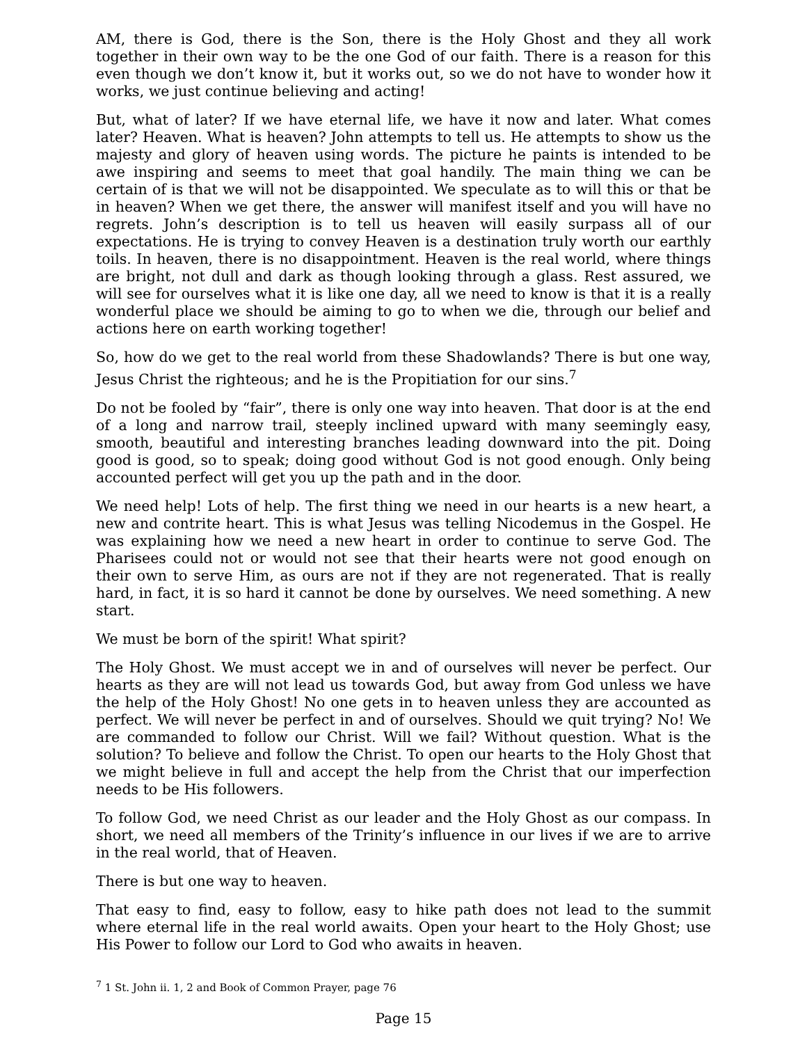AM, there is God, there is the Son, there is the Holy Ghost and they all work together in their own way to be the one God of our faith. There is a reason for this even though we don’t know it, but it works out, so we do not have to wonder how it works, we just continue believing and acting!
But, what of later? If we have eternal life, we have it now and later. What comes later? Heaven. What is heaven? John attempts to tell us. He attempts to show us the majesty and glory of heaven using words. The picture he paints is intended to be awe inspiring and seems to meet that goal handily. The main thing we can be certain of is that we will not be disappointed. We speculate as to will this or that be in heaven? When we get there, the answer will manifest itself and you will have no regrets. John’s description is to tell us heaven will easily surpass all of our expectations. He is trying to convey Heaven is a destination truly worth our earthly toils. In heaven, there is no disappointment. Heaven is the real world, where things are bright, not dull and dark as though looking through a glass. Rest assured, we will see for ourselves what it is like one day, all we need to know is that it is a really wonderful place we should be aiming to go to when we die, through our belief and actions here on earth working together!
So, how do we get to the real world from these Shadowlands? There is but one way, Jesus Christ the righteous; and he is the Propitiation for our sins.<sup>7</sup>
Do not be fooled by “fair”, there is only one way into heaven. That door is at the end of a long and narrow trail, steeply inclined upward with many seemingly easy, smooth, beautiful and interesting branches leading downward into the pit. Doing good is good, so to speak; doing good without God is not good enough. Only being accounted perfect will get you up the path and in the door.
We need help! Lots of help. The first thing we need in our hearts is a new heart, a new and contrite heart. This is what Jesus was telling Nicodemus in the Gospel. He was explaining how we need a new heart in order to continue to serve God. The Pharisees could not or would not see that their hearts were not good enough on their own to serve Him, as ours are not if they are not regenerated. That is really hard, in fact, it is so hard it cannot be done by ourselves. We need something. A new start.
We must be born of the spirit! What spirit?
The Holy Ghost. We must accept we in and of ourselves will never be perfect. Our hearts as they are will not lead us towards God, but away from God unless we have the help of the Holy Ghost! No one gets in to heaven unless they are accounted as perfect. We will never be perfect in and of ourselves. Should we quit trying? No! We are commanded to follow our Christ. Will we fail? Without question. What is the solution? To believe and follow the Christ. To open our hearts to the Holy Ghost that we might believe in full and accept the help from the Christ that our imperfection needs to be His followers.
To follow God, we need Christ as our leader and the Holy Ghost as our compass. In short, we need all members of the Trinity’s influence in our lives if we are to arrive in the real world, that of Heaven.
There is but one way to heaven.
That easy to find, easy to follow, easy to hike path does not lead to the summit where eternal life in the real world awaits. Open your heart to the Holy Ghost; use His Power to follow our Lord to God who awaits in heaven.
<sup>7</sup> 1 St. John ii. 1, 2 and Book of Common Prayer, page 76
Page 15